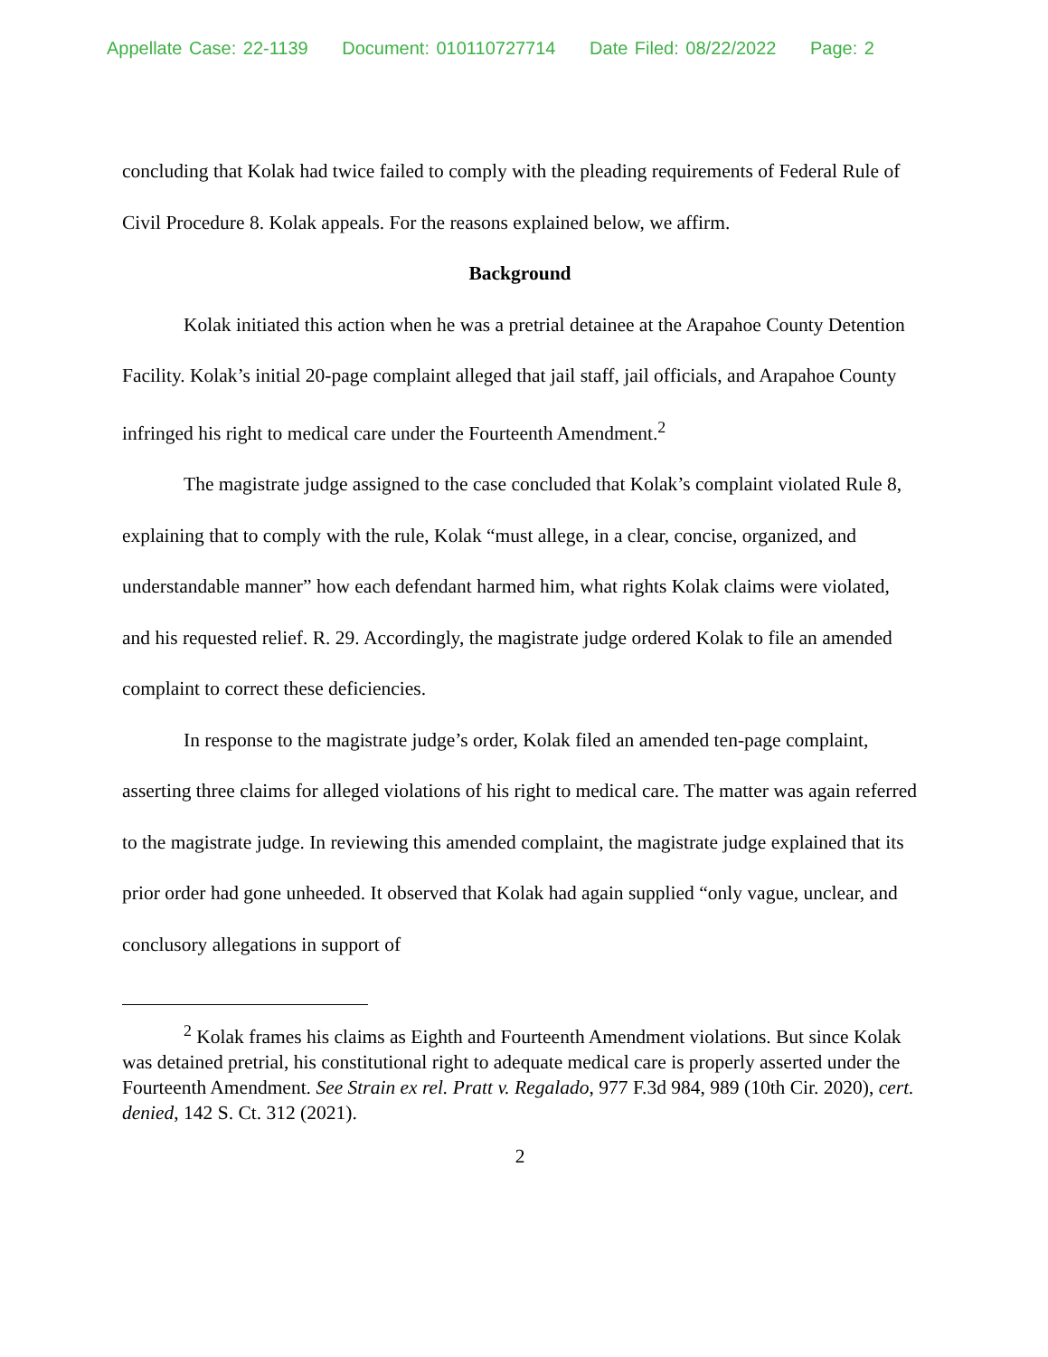Appellate Case: 22-1139 Document: 010110727714 Date Filed: 08/22/2022 Page: 2
concluding that Kolak had twice failed to comply with the pleading requirements of Federal Rule of Civil Procedure 8. Kolak appeals. For the reasons explained below, we affirm.
Background
Kolak initiated this action when he was a pretrial detainee at the Arapahoe County Detention Facility. Kolak’s initial 20-page complaint alleged that jail staff, jail officials, and Arapahoe County infringed his right to medical care under the Fourteenth Amendment.<sup>2</sup>
The magistrate judge assigned to the case concluded that Kolak’s complaint violated Rule 8, explaining that to comply with the rule, Kolak “must allege, in a clear, concise, organized, and understandable manner” how each defendant harmed him, what rights Kolak claims were violated, and his requested relief. R. 29. Accordingly, the magistrate judge ordered Kolak to file an amended complaint to correct these deficiencies.
In response to the magistrate judge’s order, Kolak filed an amended ten-page complaint, asserting three claims for alleged violations of his right to medical care. The matter was again referred to the magistrate judge. In reviewing this amended complaint, the magistrate judge explained that its prior order had gone unheeded. It observed that Kolak had again supplied “only vague, unclear, and conclusory allegations in support of
<sup>2</sup> Kolak frames his claims as Eighth and Fourteenth Amendment violations. But since Kolak was detained pretrial, his constitutional right to adequate medical care is properly asserted under the Fourteenth Amendment. See Strain ex rel. Pratt v. Regalado, 977 F.3d 984, 989 (10th Cir. 2020), cert. denied, 142 S. Ct. 312 (2021).
2